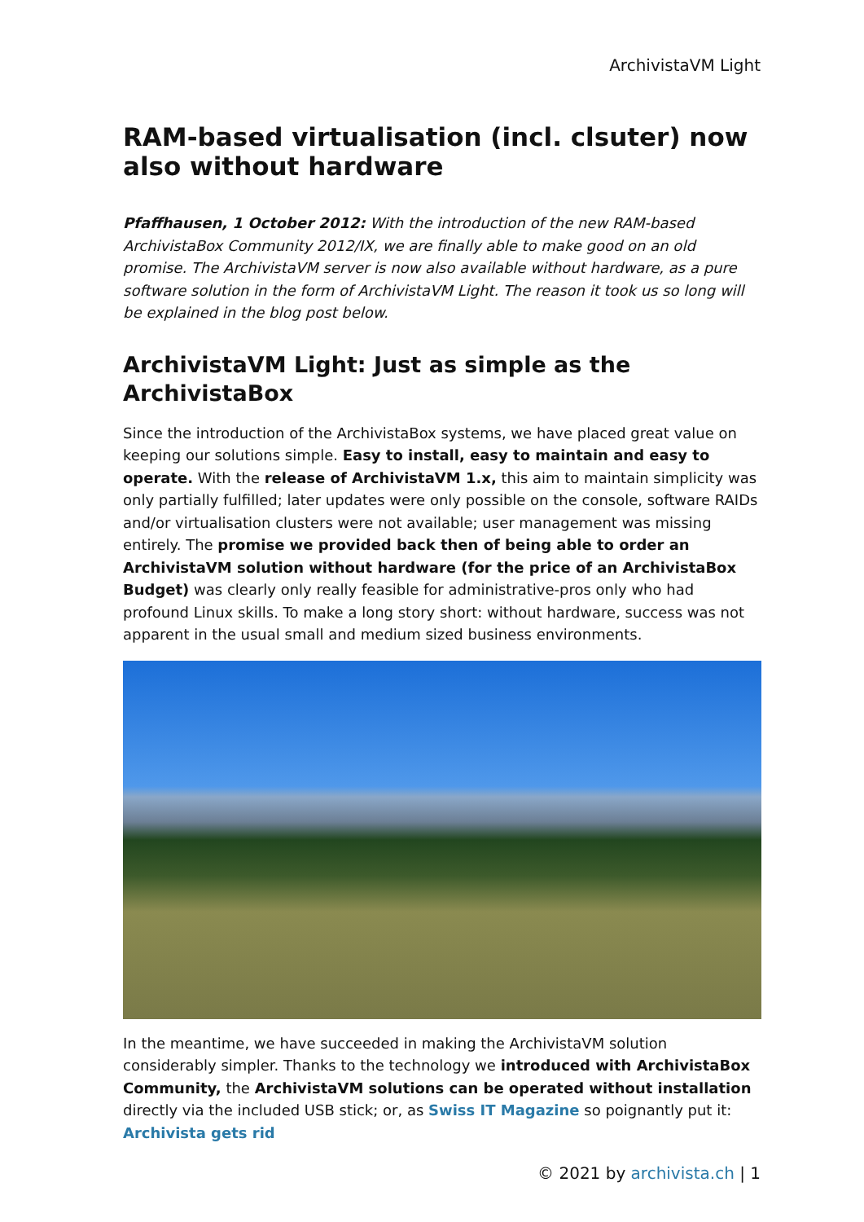ArchivistaVM Light
RAM-based virtualisation (incl. clsuter) now also without hardware
Pfaffhausen, 1 October 2012: With the introduction of the new RAM-based ArchivistaBox Community 2012/IX, we are finally able to make good on an old promise. The ArchivistaVM server is now also available without hardware, as a pure software solution in the form of ArchivistaVM Light. The reason it took us so long will be explained in the blog post below.
ArchivistaVM Light: Just as simple as the ArchivistaBox
Since the introduction of the ArchivistaBox systems, we have placed great value on keeping our solutions simple. Easy to install, easy to maintain and easy to operate. With the release of ArchivistaVM 1.x, this aim to maintain simplicity was only partially fulfilled; later updates were only possible on the console, software RAIDs and/or virtualisation clusters were not available; user management was missing entirely. The promise we provided back then of being able to order an ArchivistaVM solution without hardware (for the price of an ArchivistaBox Budget) was clearly only really feasible for administrative-pros only who had profound Linux skills. To make a long story short: without hardware, success was not apparent in the usual small and medium sized business environments.
In the meantime, we have succeeded in making the ArchivistaVM solution considerably simpler. Thanks to the technology we introduced with ArchivistaBox Community, the ArchivistaVM solutions can be operated without installation directly via the included USB stick; or, as Swiss IT Magazine so poignantly put it: Archivista gets rid
© 2021 by archivista.ch | 1